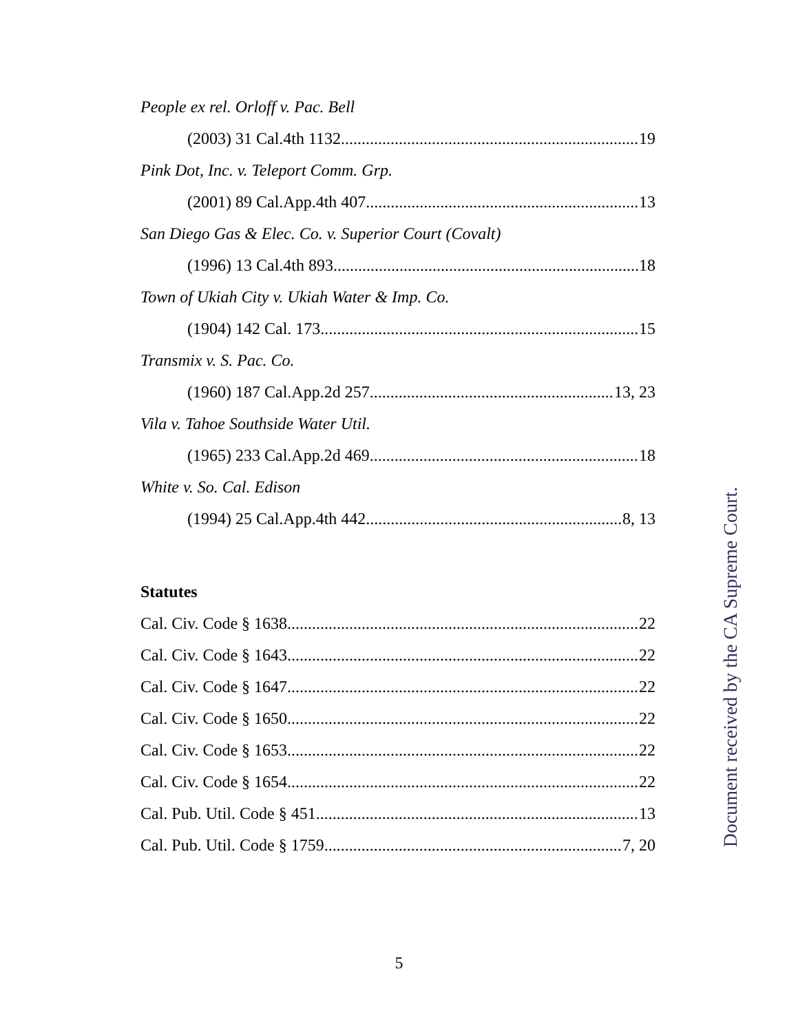People ex rel. Orloff v. Pac. Bell
(2003) 31 Cal.4th 1132 19
Pink Dot, Inc. v. Teleport Comm. Grp.
(2001) 89 Cal.App.4th 407 13
San Diego Gas & Elec. Co. v. Superior Court (Covalt)
(1996) 13 Cal.4th 893 18
Town of Ukiah City v. Ukiah Water & Imp. Co.
(1904) 142 Cal. 173 15
Transmix v. S. Pac. Co.
(1960) 187 Cal.App.2d 257 13, 23
Vila v. Tahoe Southside Water Util.
(1965) 233 Cal.App.2d 469 18
White v. So. Cal. Edison
(1994) 25 Cal.App.4th 442 8, 13
Statutes
Cal. Civ. Code § 1638 22
Cal. Civ. Code § 1643 22
Cal. Civ. Code § 1647 22
Cal. Civ. Code § 1650 22
Cal. Civ. Code § 1653 22
Cal. Civ. Code § 1654 22
Cal. Pub. Util. Code § 451 13
Cal. Pub. Util. Code § 1759 7, 20
Document received by the CA Supreme Court.
5